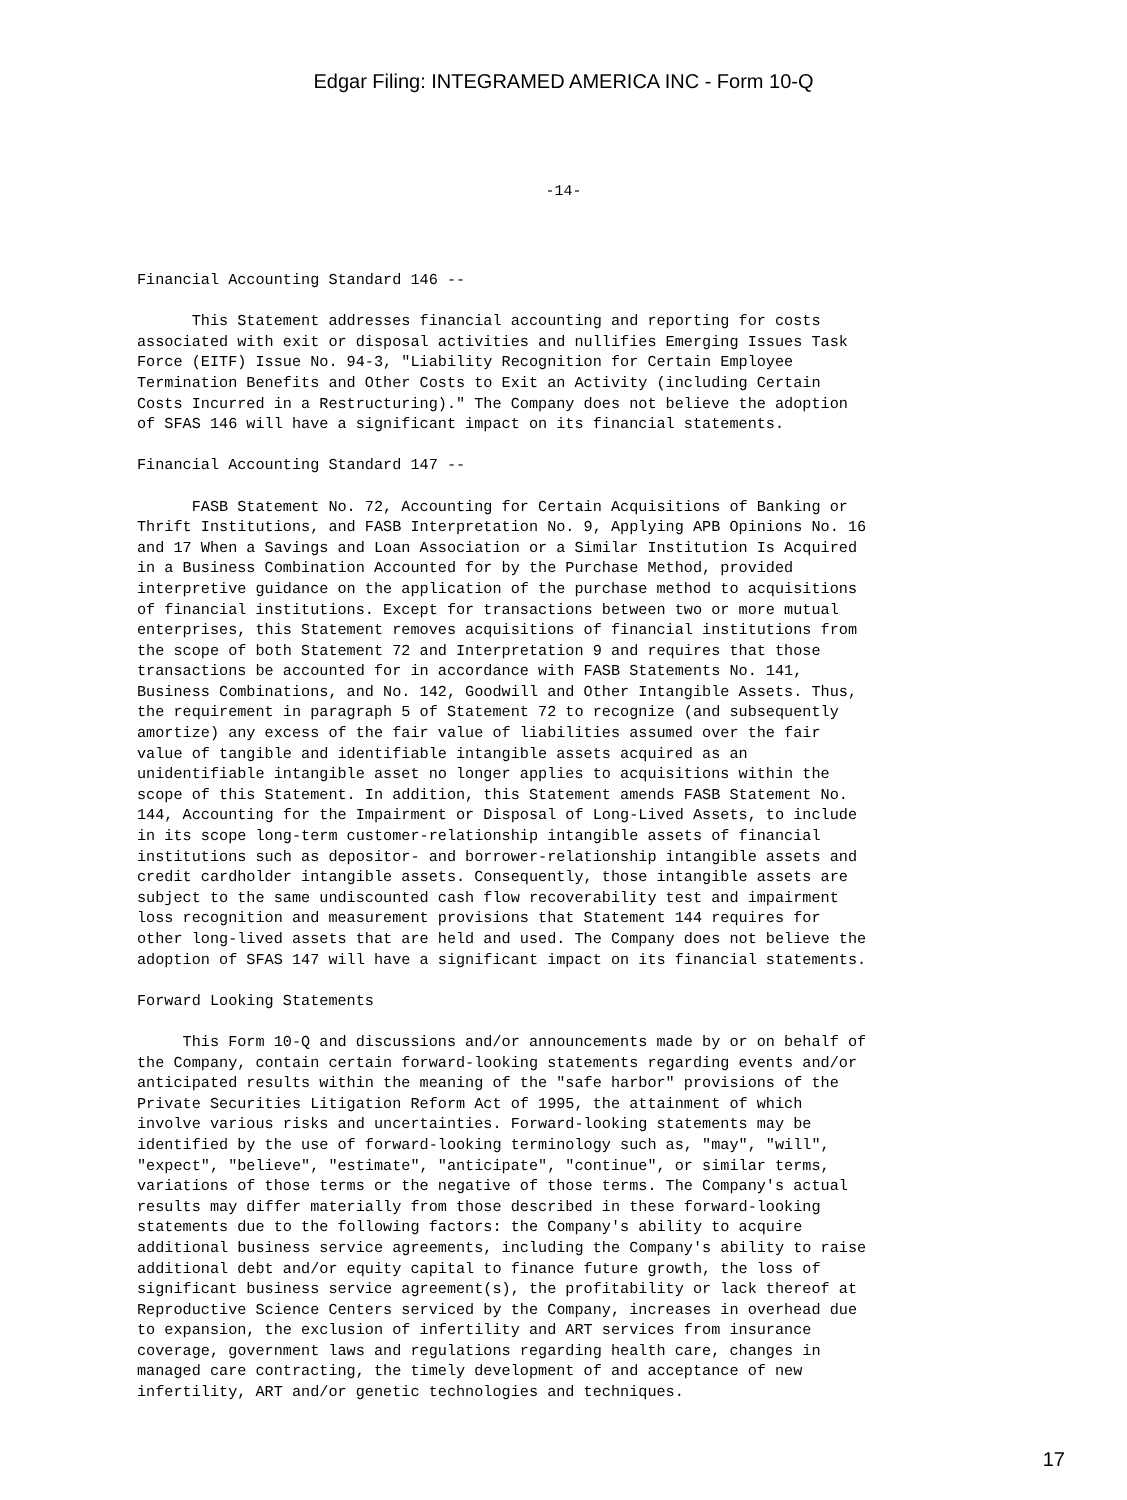Edgar Filing: INTEGRAMED AMERICA INC - Form 10-Q
-14-
Financial Accounting Standard 146 --

      This Statement addresses financial accounting and reporting for costs
associated with exit or disposal activities and nullifies Emerging Issues Task
Force (EITF) Issue No. 94-3, "Liability Recognition for Certain Employee
Termination Benefits and Other Costs to Exit an Activity (including Certain
Costs Incurred in a Restructuring)." The Company does not believe the adoption
of SFAS 146 will have a significant impact on its financial statements.

Financial Accounting Standard 147 --

      FASB Statement No. 72, Accounting for Certain Acquisitions of Banking or
Thrift Institutions, and FASB Interpretation No. 9, Applying APB Opinions No. 16
and 17 When a Savings and Loan Association or a Similar Institution Is Acquired
in a Business Combination Accounted for by the Purchase Method, provided
interpretive guidance on the application of the purchase method to acquisitions
of financial institutions. Except for transactions between two or more mutual
enterprises, this Statement removes acquisitions of financial institutions from
the scope of both Statement 72 and Interpretation 9 and requires that those
transactions be accounted for in accordance with FASB Statements No. 141,
Business Combinations, and No. 142, Goodwill and Other Intangible Assets. Thus,
the requirement in paragraph 5 of Statement 72 to recognize (and subsequently
amortize) any excess of the fair value of liabilities assumed over the fair
value of tangible and identifiable intangible assets acquired as an
unidentifiable intangible asset no longer applies to acquisitions within the
scope of this Statement. In addition, this Statement amends FASB Statement No.
144, Accounting for the Impairment or Disposal of Long-Lived Assets, to include
in its scope long-term customer-relationship intangible assets of financial
institutions such as depositor- and borrower-relationship intangible assets and
credit cardholder intangible assets. Consequently, those intangible assets are
subject to the same undiscounted cash flow recoverability test and impairment
loss recognition and measurement provisions that Statement 144 requires for
other long-lived assets that are held and used. The Company does not believe the
adoption of SFAS 147 will have a significant impact on its financial statements.

Forward Looking Statements

     This Form 10-Q and discussions and/or announcements made by or on behalf of
the Company, contain certain forward-looking statements regarding events and/or
anticipated results within the meaning of the "safe harbor" provisions of the
Private Securities Litigation Reform Act of 1995, the attainment of which
involve various risks and uncertainties. Forward-looking statements may be
identified by the use of forward-looking terminology such as, "may", "will",
"expect", "believe", "estimate", "anticipate", "continue", or similar terms,
variations of those terms or the negative of those terms. The Company's actual
results may differ materially from those described in these forward-looking
statements due to the following factors: the Company's ability to acquire
additional business service agreements, including the Company's ability to raise
additional debt and/or equity capital to finance future growth, the loss of
significant business service agreement(s), the profitability or lack thereof at
Reproductive Science Centers serviced by the Company, increases in overhead due
to expansion, the exclusion of infertility and ART services from insurance
coverage, government laws and regulations regarding health care, changes in
managed care contracting, the timely development of and acceptance of new
infertility, ART and/or genetic technologies and techniques.
17